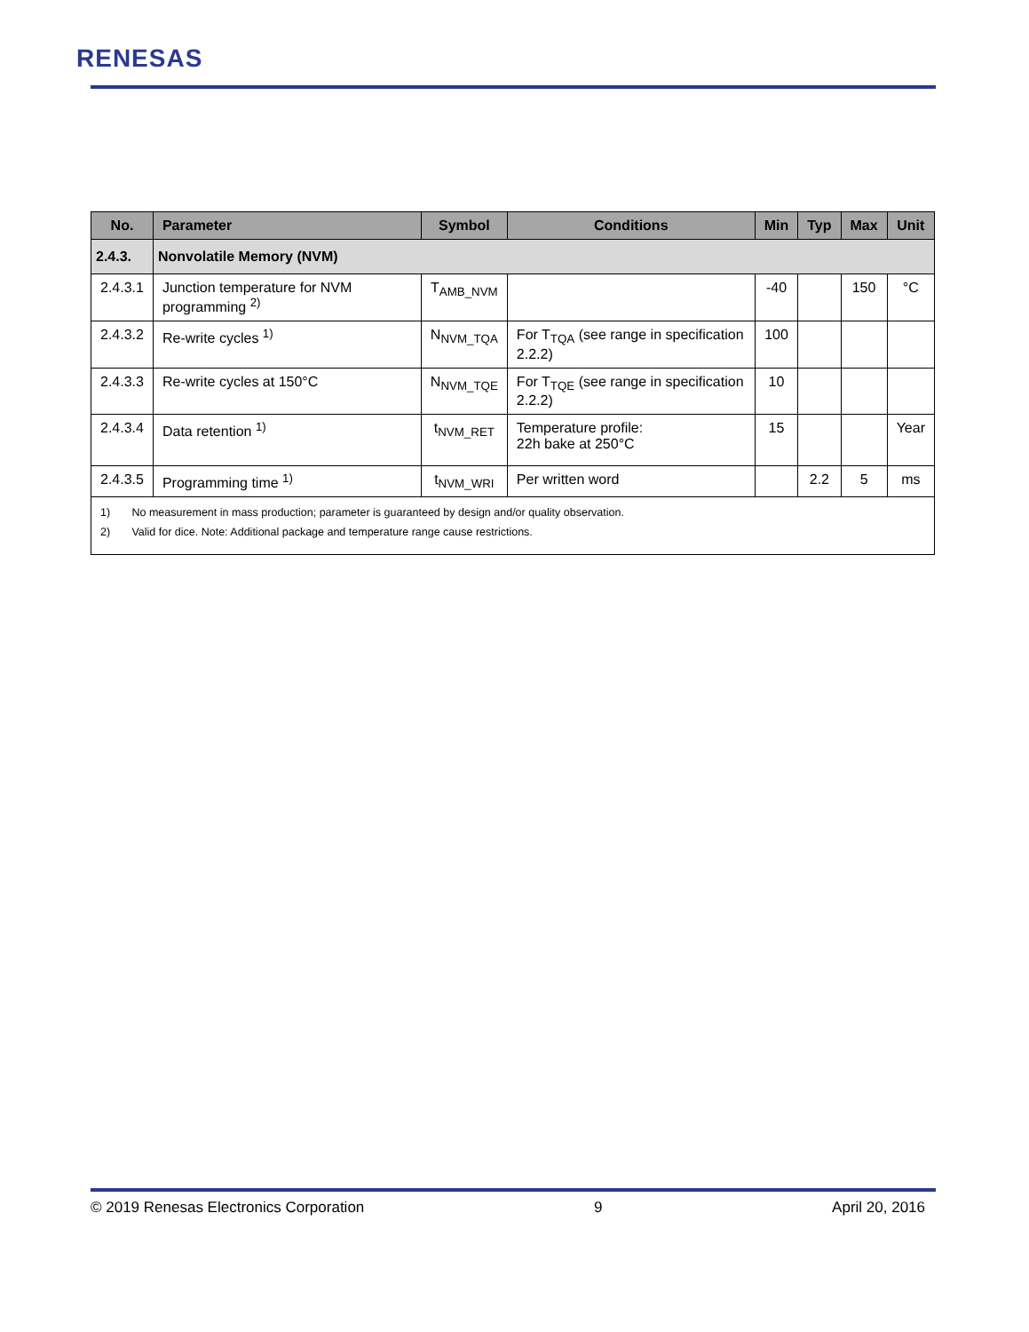RENESAS
| No. | Parameter | Symbol | Conditions | Min | Typ | Max | Unit |
| --- | --- | --- | --- | --- | --- | --- | --- |
| 2.4.3. | Nonvolatile Memory (NVM) | | | | | | |
| 2.4.3.1 | Junction temperature for NVM programming <sup>2)</sup> | T<sub>AMB_NVM</sub> | | -40 | | 150 | °C |
| 2.4.3.2 | Re-write cycles <sup>1)</sup> | N<sub>NVM_TQA</sub> | For T<sub>TQA</sub> (see range in specification 2.2.2) | 100 | | | |
| 2.4.3.3 | Re-write cycles at 150°C | N<sub>NVM_TQE</sub> | For T<sub>TQE</sub> (see range in specification 2.2.2) | 10 | | | |
| 2.4.3.4 | Data retention <sup>1)</sup> | t<sub>NVM_RET</sub> | Temperature profile: 22h bake at 250°C | 15 | | | Year |
| 2.4.3.5 | Programming time <sup>1)</sup> | t<sub>NVM_WRI</sub> | Per written word | | 2.2 | 5 | ms |
| 1) No measurement in mass production; parameter is guaranteed by design and/or quality observation. 2) Valid for dice. Note: Additional package and temperature range cause restrictions. | | | | | | | |
© 2019 Renesas Electronics Corporation 9 April 20, 2016